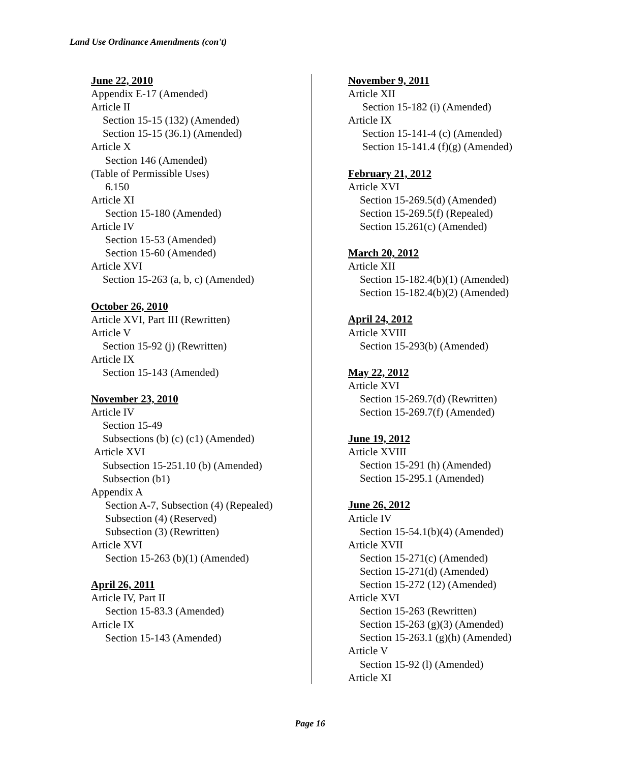Land Use Ordinance Amendments (con't)
June 22, 2010
Appendix E-17 (Amended)
Article II
Section 15-15 (132) (Amended)
Section 15-15 (36.1) (Amended)
Article X
Section 146 (Amended)
(Table of Permissible Uses)
6.150
Article XI
Section 15-180 (Amended)
Article IV
Section 15-53 (Amended)
Section 15-60 (Amended)
Article XVI
Section 15-263 (a, b, c) (Amended)
October 26, 2010
Article XVI, Part III (Rewritten)
Article V
Section 15-92 (j) (Rewritten)
Article IX
Section 15-143 (Amended)
November 23, 2010
Article IV
Section 15-49
Subsections (b) (c) (c1) (Amended)
Article XVI
Subsection 15-251.10 (b) (Amended)
Subsection (b1)
Appendix A
Section A-7, Subsection (4) (Repealed)
Subsection (4) (Reserved)
Subsection (3) (Rewritten)
Article XVI
Section 15-263 (b)(1) (Amended)
April 26, 2011
Article IV, Part II
Section 15-83.3 (Amended)
Article IX
Section 15-143 (Amended)
November 9, 2011
Article XII
Section 15-182 (i) (Amended)
Article IX
Section 15-141-4 (c) (Amended)
Section 15-141.4 (f)(g) (Amended)
February 21, 2012
Article XVI
Section 15-269.5(d) (Amended)
Section 15-269.5(f) (Repealed)
Section 15.261(c) (Amended)
March 20, 2012
Article XII
Section 15-182.4(b)(1) (Amended)
Section 15-182.4(b)(2) (Amended)
April 24, 2012
Article XVIII
Section 15-293(b) (Amended)
May 22, 2012
Article XVI
Section 15-269.7(d) (Rewritten)
Section 15-269.7(f) (Amended)
June 19, 2012
Article XVIII
Section 15-291 (h) (Amended)
Section 15-295.1 (Amended)
June 26, 2012
Article IV
Section 15-54.1(b)(4) (Amended)
Article XVII
Section 15-271(c) (Amended)
Section 15-271(d) (Amended)
Section 15-272 (12) (Amended)
Article XVI
Section 15-263 (Rewritten)
Section 15-263 (g)(3) (Amended)
Section 15-263.1 (g)(h) (Amended)
Article V
Section 15-92 (l) (Amended)
Article XI
Page 16